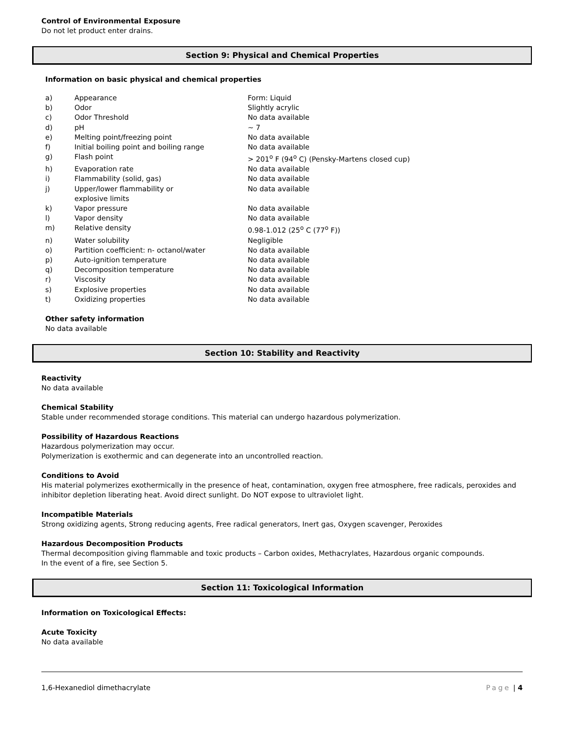Control of Environmental Exposure
Do not let product enter drains.
Section 9: Physical and Chemical Properties
Information on basic physical and chemical properties
| a) | Appearance | Form: Liquid |
| b) | Odor | Slightly acrylic |
| c) | Odor Threshold | No data available |
| d) | pH | ~ 7 |
| e) | Melting point/freezing point | No data available |
| f) | Initial boiling point and boiling range | No data available |
| g) | Flash point | > 201<sup>o</sup> F (94<sup>o</sup> C) (Pensky-Martens closed cup) |
| h) | Evaporation rate | No data available |
| i) | Flammability (solid, gas) | No data available |
| j) | Upper/lower flammability or explosive limits | No data available |
| k) | Vapor pressure | No data available |
| l) | Vapor density | No data available |
| m) | Relative density | 0.98-1.012 (25<sup>o</sup> C (77<sup>o</sup> F)) |
| n) | Water solubility | Negligible |
| o) | Partition coefficient: n- octanol/water | No data available |
| p) | Auto-ignition temperature | No data available |
| q) | Decomposition temperature | No data available |
| r) | Viscosity | No data available |
| s) | Explosive properties | No data available |
| t) | Oxidizing properties | No data available |
Other safety information
No data available
Section 10: Stability and Reactivity
Reactivity
No data available
Chemical Stability
Stable under recommended storage conditions. This material can undergo hazardous polymerization.
Possibility of Hazardous Reactions
Hazardous polymerization may occur.
Polymerization is exothermic and can degenerate into an uncontrolled reaction.
Conditions to Avoid
His material polymerizes exothermically in the presence of heat, contamination, oxygen free atmosphere, free radicals, peroxides and inhibitor depletion liberating heat. Avoid direct sunlight. Do NOT expose to ultraviolet light.
Incompatible Materials
Strong oxidizing agents, Strong reducing agents, Free radical generators, Inert gas, Oxygen scavenger, Peroxides
Hazardous Decomposition Products
Thermal decomposition giving flammable and toxic products – Carbon oxides, Methacrylates, Hazardous organic compounds.
In the event of a fire, see Section 5.
Section 11: Toxicological Information
Information on Toxicological Effects:
Acute Toxicity
No data available
1,6-Hexanediol dimethacrylate Page | 4